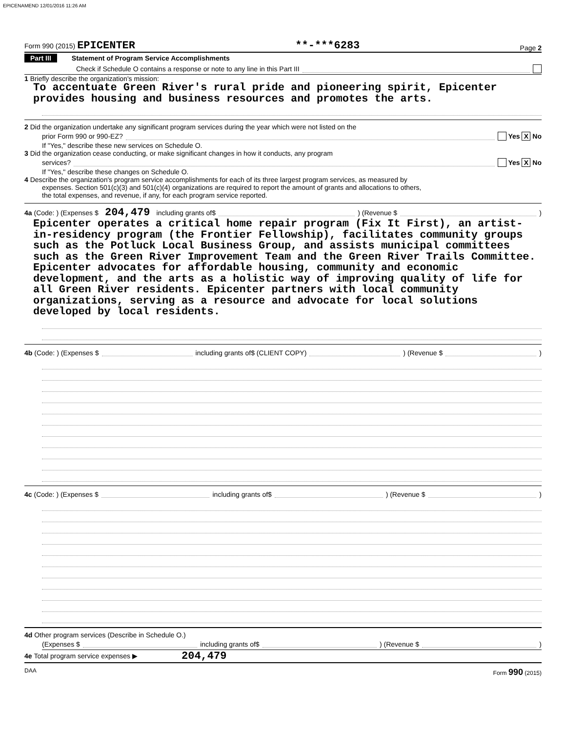EPICENAMEND 12/01/2016 11:26 AM
Form 990 (2015) EPICENTER **-***6283 Page 2
Part III Statement of Program Service Accomplishments
Check if Schedule O contains a response or note to any line in this Part III
1 Briefly describe the organization's mission:
To accentuate Green River's rural pride and pioneering spirit, Epicenter provides housing and business resources and promotes the arts.
2 Did the organization undertake any significant program services during the year which were not listed on the
prior Form 990 or 990-EZ? Yes X No
If "Yes," describe these new services on Schedule O.
3 Did the organization cease conducting, or make significant changes in how it conducts, any program
services? Yes X No
If "Yes," describe these changes on Schedule O.
4 Describe the organization's program service accomplishments for each of its three largest program services, as measured by
expenses. Section 501(c)(3) and 501(c)(4) organizations are required to report the amount of grants and allocations to others,
the total expenses, and revenue, if any, for each program service reported.
4a (Code: ) (Expenses $ 204,479 including grants of$ ) (Revenue $ )
Epicenter operates a critical home repair program (Fix It First), an artist-in-residency program (the Frontier Fellowship), facilitates community groups such as the Potluck Local Business Group, and assists municipal committees such as the Green River Improvement Team and the Green River Trails Committee. Epicenter advocates for affordable housing, community and economic development, and the arts as a holistic way of improving quality of life for all Green River residents. Epicenter partners with local community organizations, serving as a resource and advocate for local solutions developed by local residents.
4b (Code: ) (Expenses $ including grants of$ (CLIENT COPY) ) (Revenue $ )
4c (Code: ) (Expenses $ including grants of$ ) (Revenue $ )
4d Other program services (Describe in Schedule O.)
(Expenses $ including grants of$ ) (Revenue $ )
4e Total program service expenses ▶ 204,479
DAA Form 990 (2015)